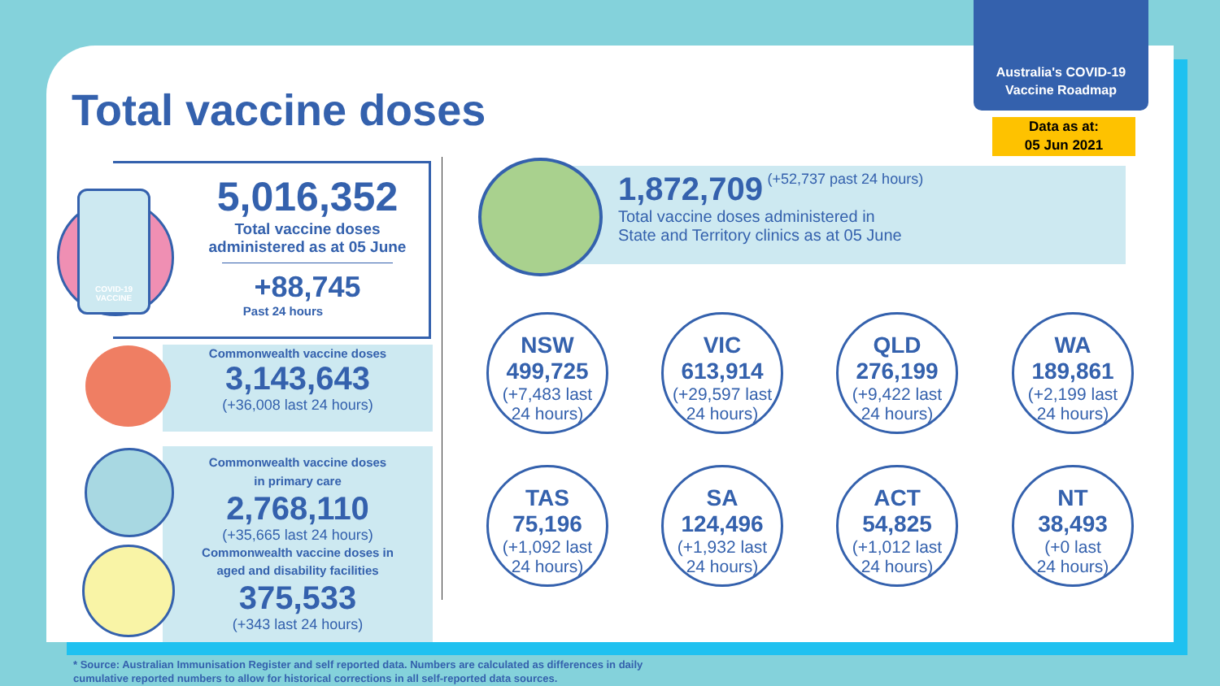Australia's COVID-19
Vaccine Roadmap
Data as at:
05 Jun 2021
Total vaccine doses
COVID-19 VACCINE
5,016,352
Total vaccine doses
administered as at 05 June
+88,745
Past 24 hours
Commonwealth vaccine doses
3,143,643
(+36,008 last 24 hours)
Commonwealth vaccine doses
in primary care
2,768,110
(+35,665 last 24 hours)
Commonwealth vaccine doses in
aged and disability facilities
375,533
(+343 last 24 hours)
1,872,709 (+52,737 past 24 hours)
Total vaccine doses administered in
State and Territory clinics as at 05 June
NSW
499,725
(+7,483 last
24 hours)
VIC
613,914
(+29,597 last
24 hours)
QLD
276,199
(+9,422 last
24 hours)
WA
189,861
(+2,199 last
24 hours)
TAS
75,196
(+1,092 last
24 hours)
SA
124,496
(+1,932 last
24 hours)
ACT
54,825
(+1,012 last
24 hours)
NT
38,493
(+0 last
24 hours)
* Source: Australian Immunisation Register and self reported data. Numbers are calculated as differences in daily
cumulative reported numbers to allow for historical corrections in all self-reported data sources.